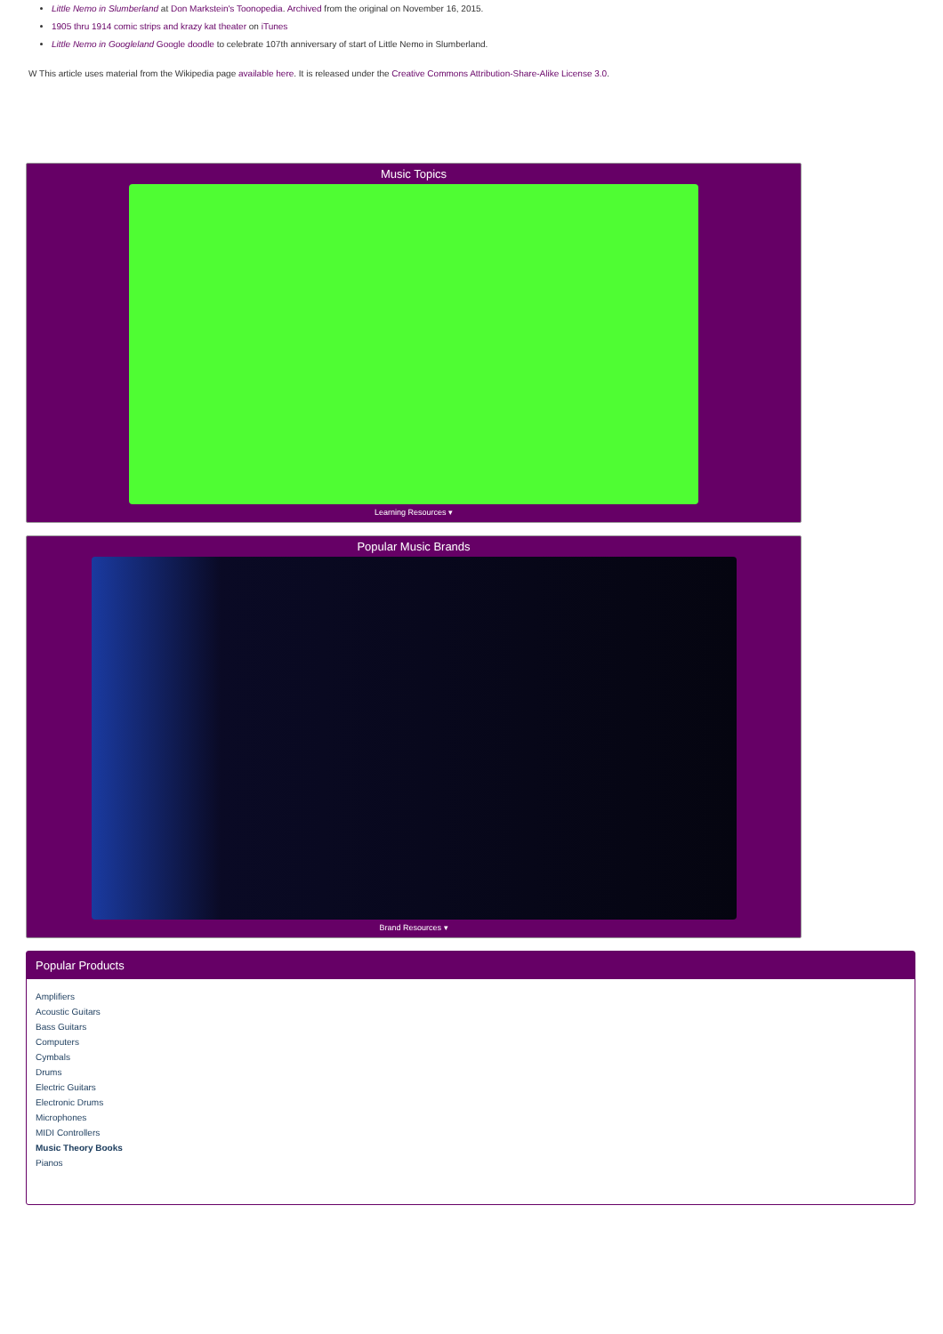Little Nemo in Slumberland at Don Markstein's Toonopedia. Archived from the original on November 16, 2015.
1905 thru 1914 comic strips and krazy kat theater on iTunes
Little Nemo in Googleland Google doodle to celebrate 107th anniversary of start of Little Nemo in Slumberland.
W This article uses material from the Wikipedia page available here. It is released under the Creative Commons Attribution-Share-Alike License 3.0.
Music Topics
Learning Resources ▾
Popular Music Brands
Brand Resources ▾
Popular Products
Amplifiers
Acoustic Guitars
Bass Guitars
Computers
Cymbals
Drums
Electric Guitars
Electronic Drums
Microphones
MIDI Controllers
Music Theory Books
Pianos